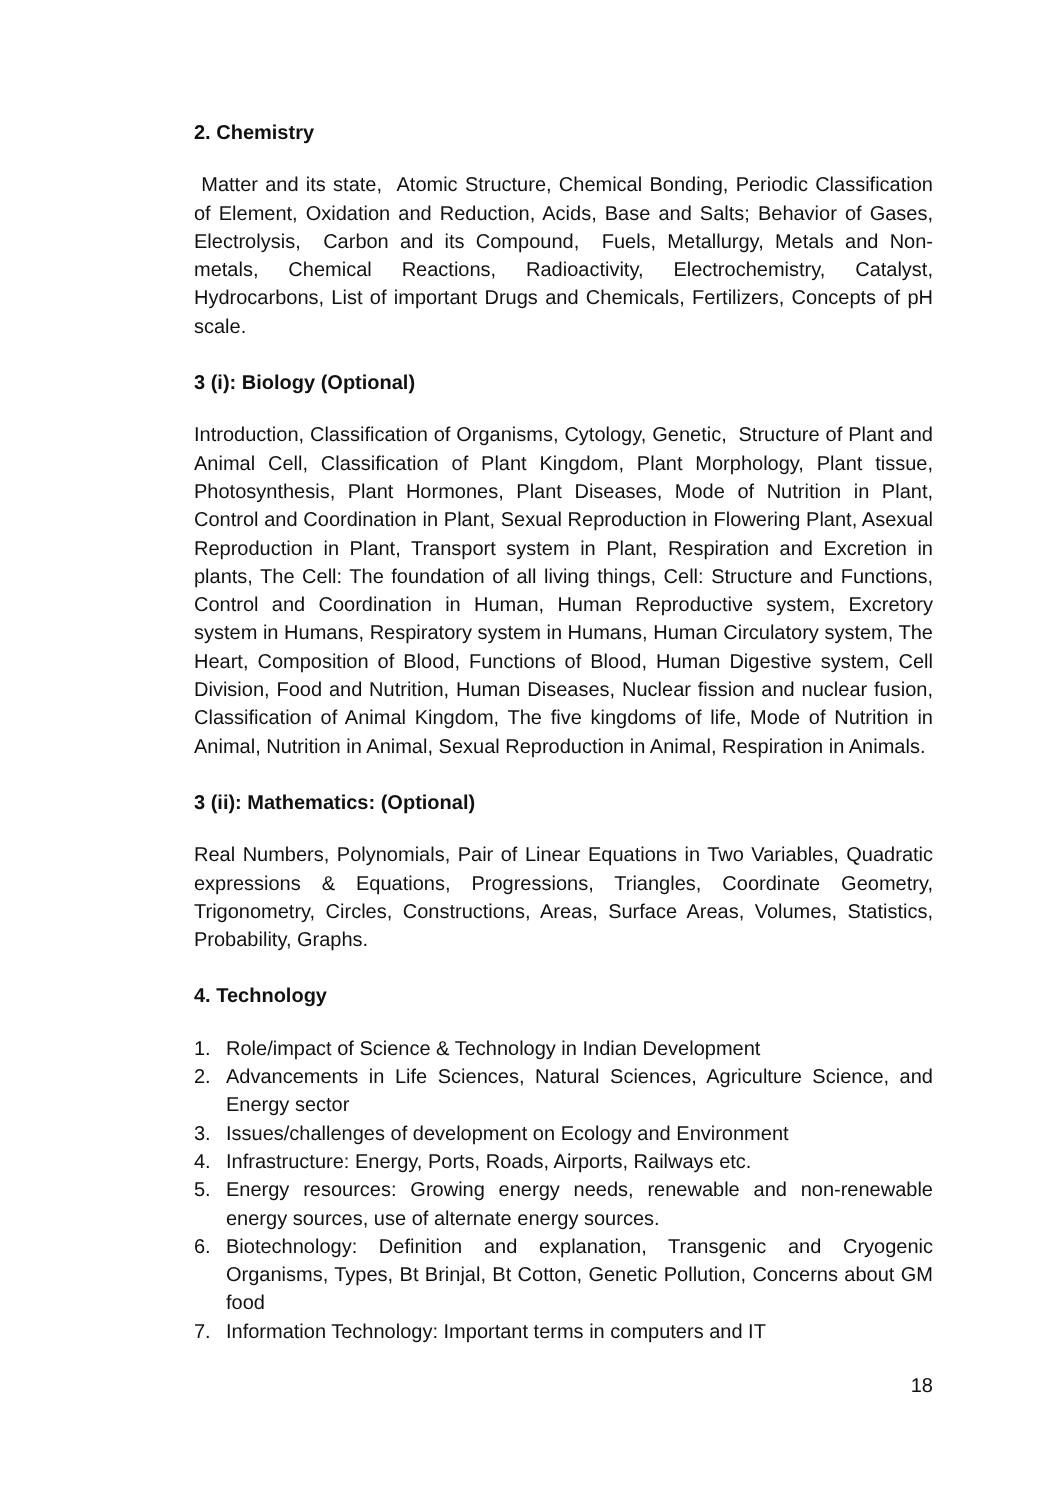2. Chemistry
Matter and its state, Atomic Structure, Chemical Bonding, Periodic Classification of Element, Oxidation and Reduction, Acids, Base and Salts; Behavior of Gases, Electrolysis, Carbon and its Compound, Fuels, Metallurgy, Metals and Non-metals, Chemical Reactions, Radioactivity, Electrochemistry, Catalyst, Hydrocarbons, List of important Drugs and Chemicals, Fertilizers, Concepts of pH scale.
3 (i): Biology (Optional)
Introduction, Classification of Organisms, Cytology, Genetic, Structure of Plant and Animal Cell, Classification of Plant Kingdom, Plant Morphology, Plant tissue, Photosynthesis, Plant Hormones, Plant Diseases, Mode of Nutrition in Plant, Control and Coordination in Plant, Sexual Reproduction in Flowering Plant, Asexual Reproduction in Plant, Transport system in Plant, Respiration and Excretion in plants, The Cell: The foundation of all living things, Cell: Structure and Functions, Control and Coordination in Human, Human Reproductive system, Excretory system in Humans, Respiratory system in Humans, Human Circulatory system, The Heart, Composition of Blood, Functions of Blood, Human Digestive system, Cell Division, Food and Nutrition, Human Diseases, Nuclear fission and nuclear fusion, Classification of Animal Kingdom, The five kingdoms of life, Mode of Nutrition in Animal, Nutrition in Animal, Sexual Reproduction in Animal, Respiration in Animals.
3 (ii): Mathematics: (Optional)
Real Numbers, Polynomials, Pair of Linear Equations in Two Variables, Quadratic expressions & Equations, Progressions, Triangles, Coordinate Geometry, Trigonometry, Circles, Constructions, Areas, Surface Areas, Volumes, Statistics, Probability, Graphs.
4. Technology
1. Role/impact of Science & Technology in Indian Development
2. Advancements in Life Sciences, Natural Sciences, Agriculture Science, and Energy sector
3. Issues/challenges of development on Ecology and Environment
4. Infrastructure: Energy, Ports, Roads, Airports, Railways etc.
5. Energy resources: Growing energy needs, renewable and non-renewable energy sources, use of alternate energy sources.
6. Biotechnology: Definition and explanation, Transgenic and Cryogenic Organisms, Types, Bt Brinjal, Bt Cotton, Genetic Pollution, Concerns about GM food
7. Information Technology: Important terms in computers and IT
18